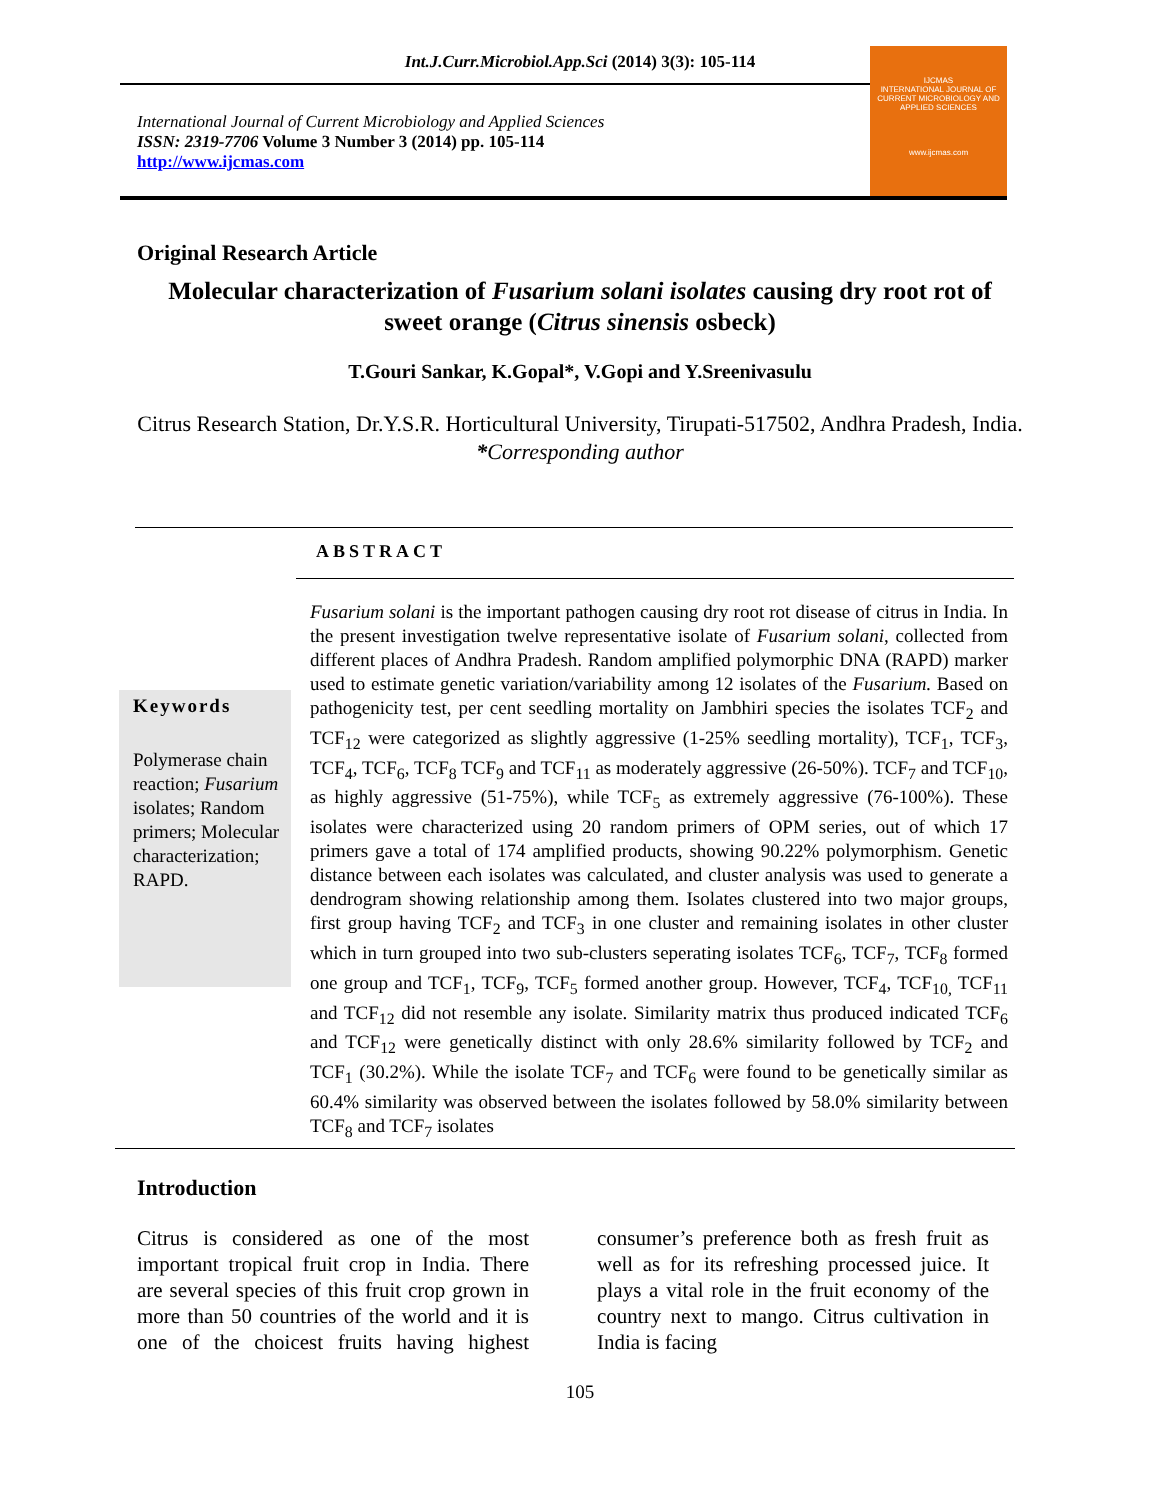Int.J.Curr.Microbiol.App.Sci (2014) 3(3): 105-114
IJCMAS
INTERNATIONAL JOURNAL OF CURRENT MICROBIOLOGY AND APPLIED SCIENCES
www.ijcmas.com
International Journal of Current Microbiology and Applied Sciences
ISSN: 2319-7706 Volume 3 Number 3 (2014) pp. 105-114
http://www.ijcmas.com
Original Research Article
Molecular characterization of Fusarium solani isolates causing dry root rot of sweet orange (Citrus sinensis osbeck)
T.Gouri Sankar, K.Gopal*, V.Gopi and Y.Sreenivasulu
Citrus Research Station, Dr.Y.S.R. Horticultural University, Tirupati-517502, Andhra Pradesh, India.
*Corresponding author
ABSTRACT
Keywords
Polymerase chain reaction; Fusarium isolates; Random primers; Molecular characterization; RAPD.
Fusarium solani is the important pathogen causing dry root rot disease of citrus in India. In the present investigation twelve representative isolate of Fusarium solani, collected from different places of Andhra Pradesh. Random amplified polymorphic DNA (RAPD) marker used to estimate genetic variation/variability among 12 isolates of the Fusarium. Based on pathogenicity test, per cent seedling mortality on Jambhiri species the isolates TCF<sub>2</sub> and TCF<sub>12</sub> were categorized as slightly aggressive (1-25% seedling mortality), TCF<sub>1</sub>, TCF<sub>3</sub>, TCF<sub>4</sub>, TCF<sub>6</sub>, TCF<sub>8</sub> TCF<sub>9</sub> and TCF<sub>11</sub> as moderately aggressive (26-50%). TCF<sub>7</sub> and TCF<sub>10</sub>, as highly aggressive (51-75%), while TCF<sub>5</sub> as extremely aggressive (76-100%). These isolates were characterized using 20 random primers of OPM series, out of which 17 primers gave a total of 174 amplified products, showing 90.22% polymorphism. Genetic distance between each isolates was calculated, and cluster analysis was used to generate a dendrogram showing relationship among them. Isolates clustered into two major groups, first group having TCF<sub>2</sub> and TCF<sub>3</sub> in one cluster and remaining isolates in other cluster which in turn grouped into two sub-clusters seperating isolates TCF<sub>6</sub>, TCF<sub>7</sub>, TCF<sub>8</sub> formed one group and TCF<sub>1</sub>, TCF<sub>9</sub>, TCF<sub>5</sub> formed another group. However, TCF<sub>4</sub>, TCF<sub>10,</sub> TCF<sub>11</sub> and TCF<sub>12</sub> did not resemble any isolate. Similarity matrix thus produced indicated TCF<sub>6</sub> and TCF<sub>12</sub> were genetically distinct with only 28.6% similarity followed by TCF<sub>2</sub> and TCF<sub>1</sub> (30.2%). While the isolate TCF<sub>7</sub> and TCF<sub>6</sub> were found to be genetically similar as 60.4% similarity was observed between the isolates followed by 58.0% similarity between TCF<sub>8</sub> and TCF<sub>7</sub> isolates
Introduction
Citrus is considered as one of the most important tropical fruit crop in India. There are several species of this fruit crop grown in more than 50 countries of the world and it is one of the choicest fruits having highest consumer’s preference both as fresh fruit as well as for its refreshing processed juice. It plays a vital role in the fruit economy of the country next to mango. Citrus cultivation in India is facing
105